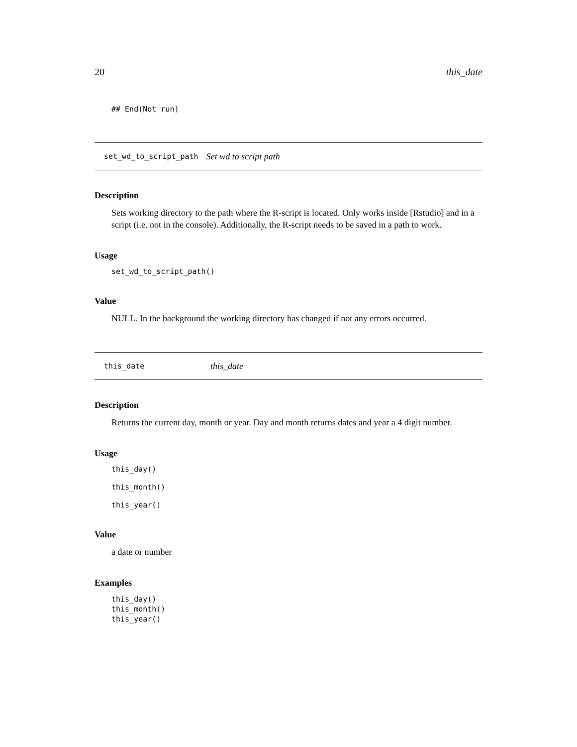20 this_date
## End(Not run)
set_wd_to_script_path Set wd to script path
Description
Sets working directory to the path where the R-script is located. Only works inside [Rstudio] and in a script (i.e. not in the console). Additionally, the R-script needs to be saved in a path to work.
Usage
set_wd_to_script_path()
Value
NULL. In the background the working directory has changed if not any errors occurred.
this_date this_date
Description
Returns the current day, month or year. Day and month returns dates and year a 4 digit number.
Usage
this_day()
this_month()
this_year()
Value
a date or number
Examples
this_day()
this_month()
this_year()